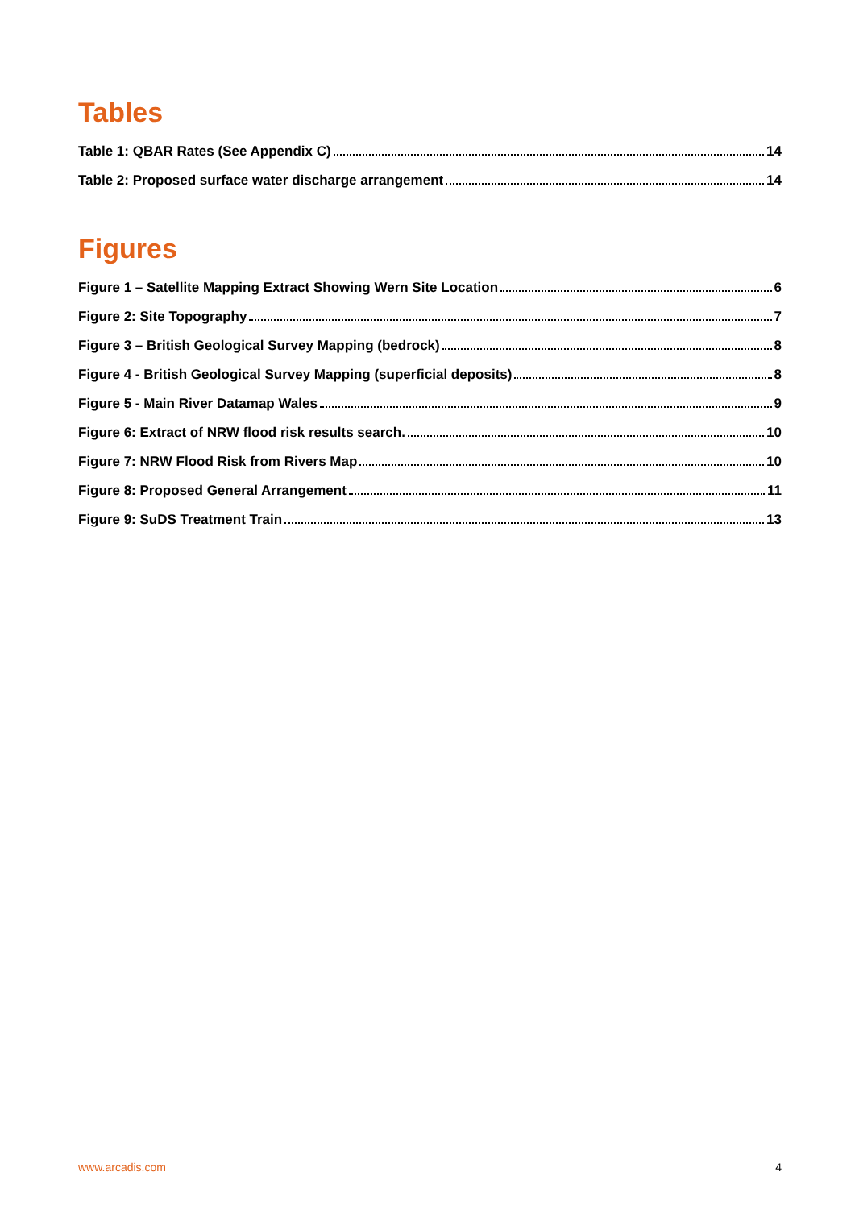Tables
Table 1: QBAR Rates (See Appendix C) 14
Table 2: Proposed surface water discharge arrangement 14
Figures
Figure 1 – Satellite Mapping Extract Showing Wern Site Location 6
Figure 2: Site Topography 7
Figure 3 – British Geological Survey Mapping (bedrock) 8
Figure 4 - British Geological Survey Mapping (superficial deposits) 8
Figure 5 - Main River Datamap Wales 9
Figure 6: Extract of NRW flood risk results search. 10
Figure 7: NRW Flood Risk from Rivers Map 10
Figure 8: Proposed General Arrangement 11
Figure 9: SuDS Treatment Train 13
www.arcadis.com 4